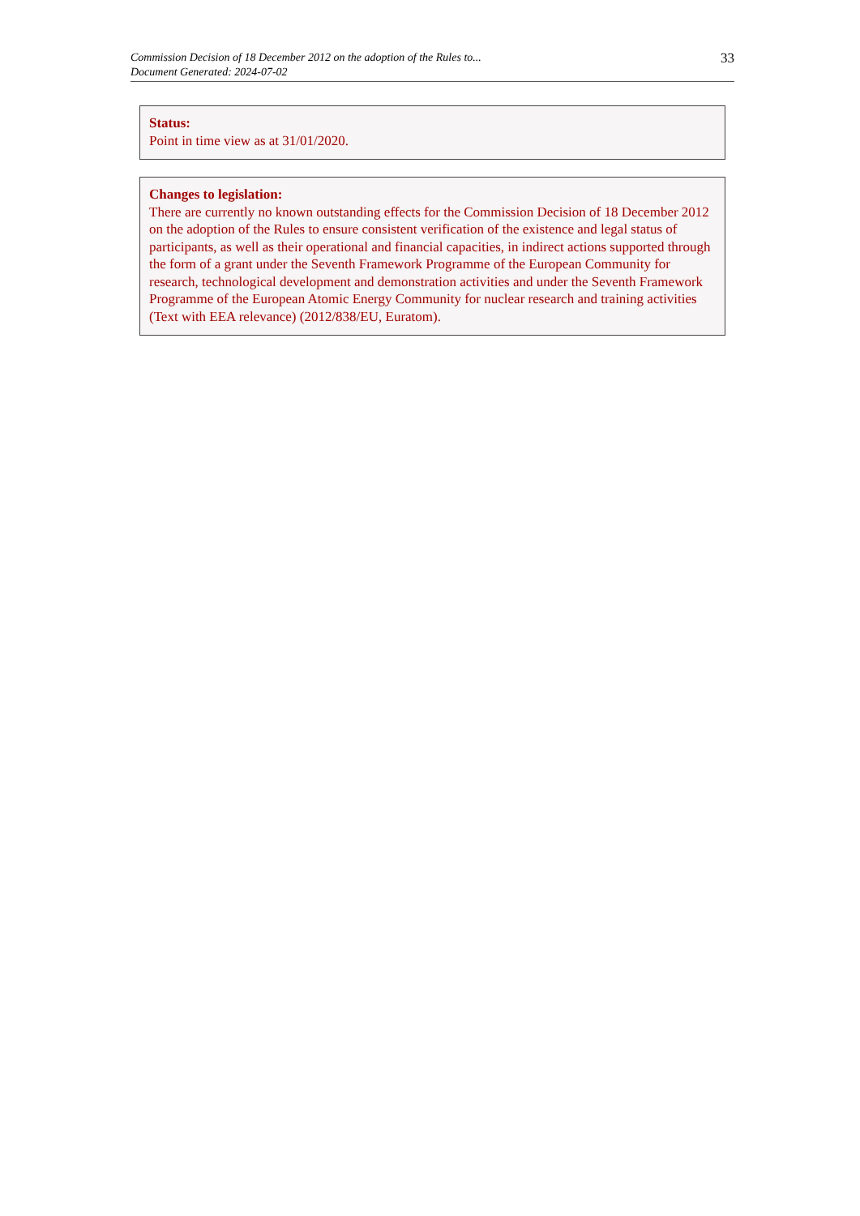Commission Decision of 18 December 2012 on the adoption of the Rules to...
Document Generated: 2024-07-02
33
Status:
Point in time view as at 31/01/2020.
Changes to legislation:
There are currently no known outstanding effects for the Commission Decision of 18 December 2012 on the adoption of the Rules to ensure consistent verification of the existence and legal status of participants, as well as their operational and financial capacities, in indirect actions supported through the form of a grant under the Seventh Framework Programme of the European Community for research, technological development and demonstration activities and under the Seventh Framework Programme of the European Atomic Energy Community for nuclear research and training activities (Text with EEA relevance) (2012/838/EU, Euratom).